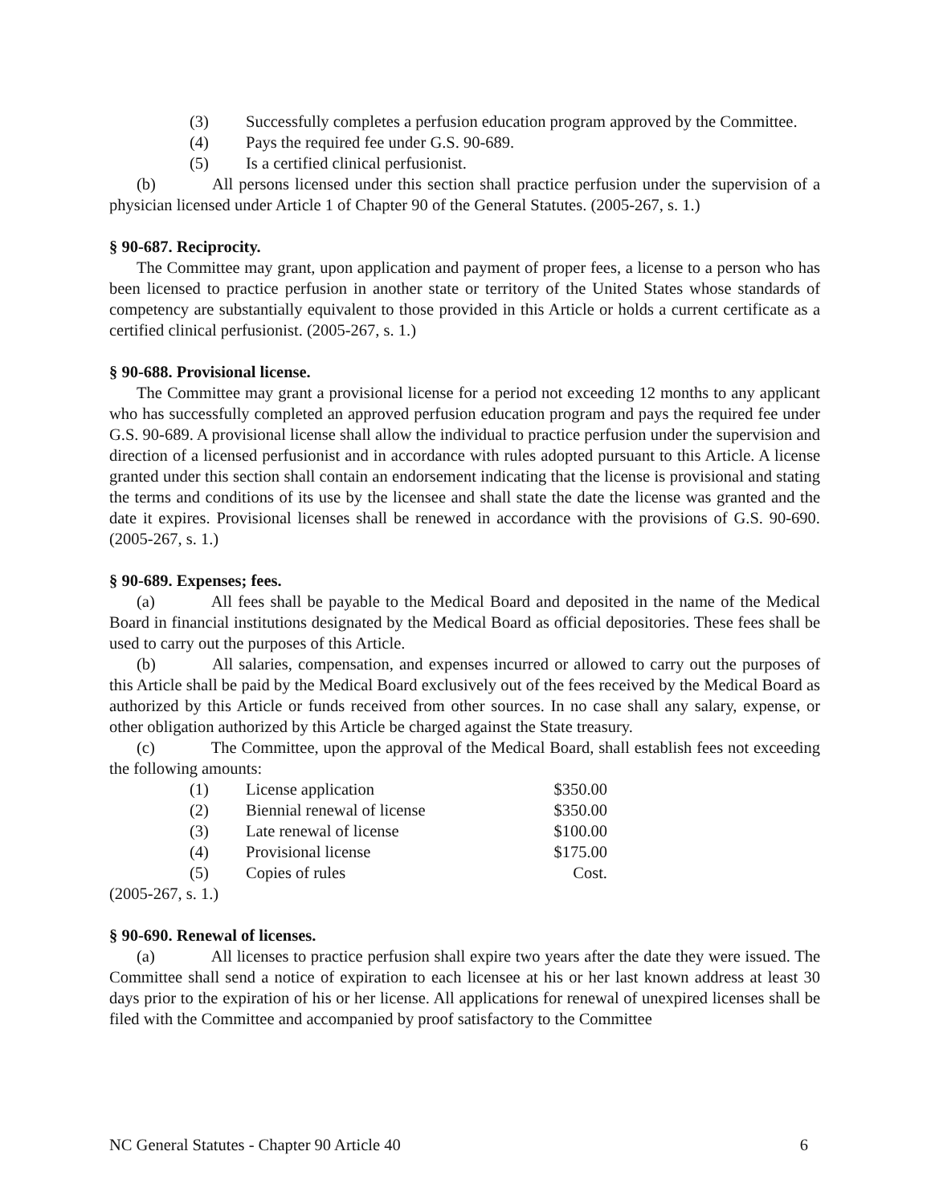(3) Successfully completes a perfusion education program approved by the Committee.
(4) Pays the required fee under G.S. 90-689.
(5) Is a certified clinical perfusionist.
(b) All persons licensed under this section shall practice perfusion under the supervision of a physician licensed under Article 1 of Chapter 90 of the General Statutes. (2005-267, s. 1.)
§ 90-687. Reciprocity.
The Committee may grant, upon application and payment of proper fees, a license to a person who has been licensed to practice perfusion in another state or territory of the United States whose standards of competency are substantially equivalent to those provided in this Article or holds a current certificate as a certified clinical perfusionist. (2005-267, s. 1.)
§ 90-688. Provisional license.
The Committee may grant a provisional license for a period not exceeding 12 months to any applicant who has successfully completed an approved perfusion education program and pays the required fee under G.S. 90-689. A provisional license shall allow the individual to practice perfusion under the supervision and direction of a licensed perfusionist and in accordance with rules adopted pursuant to this Article. A license granted under this section shall contain an endorsement indicating that the license is provisional and stating the terms and conditions of its use by the licensee and shall state the date the license was granted and the date it expires. Provisional licenses shall be renewed in accordance with the provisions of G.S. 90-690. (2005-267, s. 1.)
§ 90-689. Expenses; fees.
(a) All fees shall be payable to the Medical Board and deposited in the name of the Medical Board in financial institutions designated by the Medical Board as official depositories. These fees shall be used to carry out the purposes of this Article.
(b) All salaries, compensation, and expenses incurred or allowed to carry out the purposes of this Article shall be paid by the Medical Board exclusively out of the fees received by the Medical Board as authorized by this Article or funds received from other sources. In no case shall any salary, expense, or other obligation authorized by this Article be charged against the State treasury.
(c) The Committee, upon the approval of the Medical Board, shall establish fees not exceeding the following amounts:
| (1) | License application | $350.00 |
| (2) | Biennial renewal of license | $350.00 |
| (3) | Late renewal of license | $100.00 |
| (4) | Provisional license | $175.00 |
| (5) | Copies of rules | Cost. |
(2005-267, s. 1.)
§ 90-690. Renewal of licenses.
(a) All licenses to practice perfusion shall expire two years after the date they were issued. The Committee shall send a notice of expiration to each licensee at his or her last known address at least 30 days prior to the expiration of his or her license. All applications for renewal of unexpired licenses shall be filed with the Committee and accompanied by proof satisfactory to the Committee
NC General Statutes - Chapter 90 Article 40 6